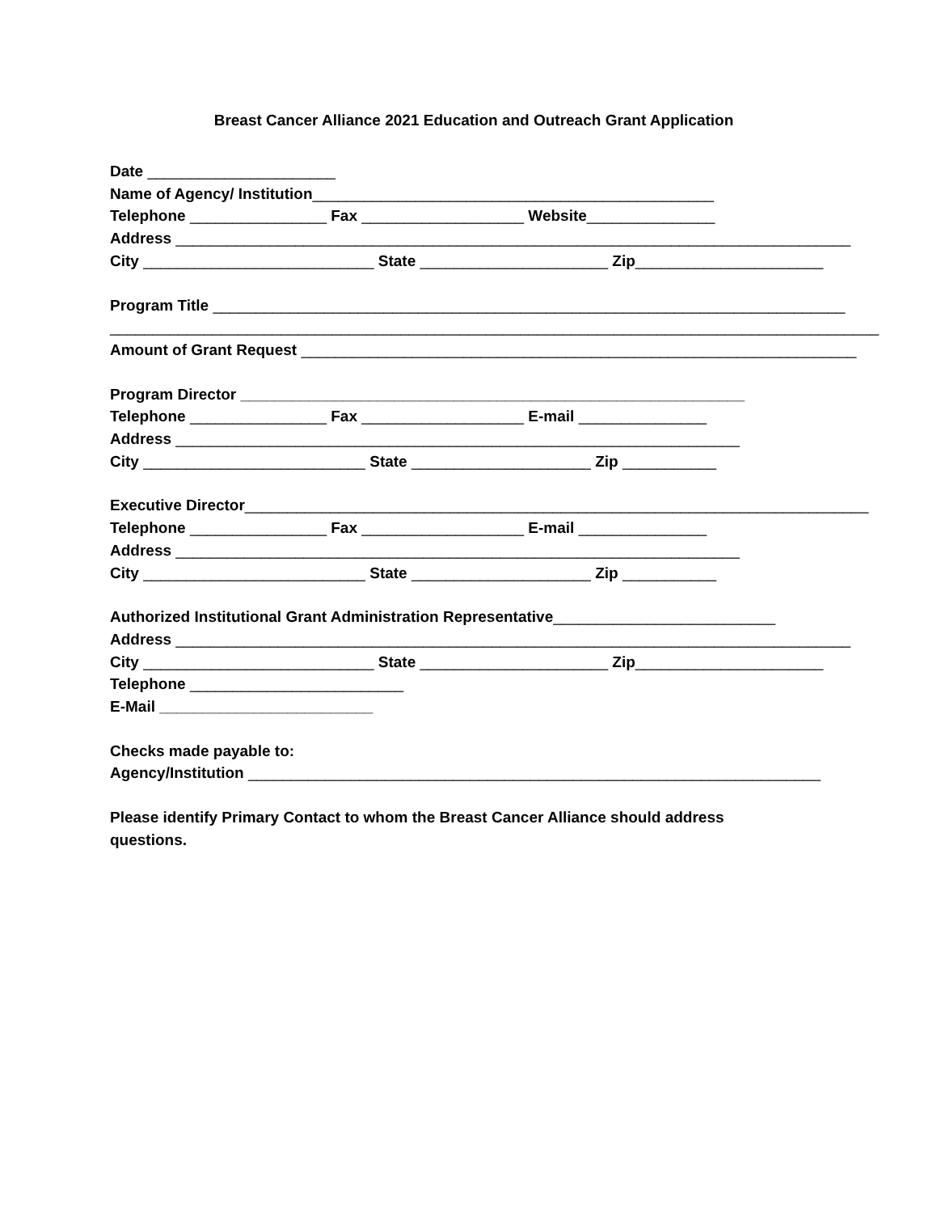Breast Cancer Alliance 2021 Education and Outreach Grant Application
Date ______________________
Name of Agency/ Institution_______________________________________________
Telephone ________________ Fax ___________________ Website_______________
Address _______________________________________________________________________________
City ___________________________ State ______________________ Zip______________________
Program Title __________________________________________________________________________
__________________________________________________________________________________________
Amount of Grant Request _________________________________________________________________
Program Director ___________________________________________________________
Telephone ________________ Fax ___________________ E-mail _______________
Address __________________________________________________________________
City __________________________ State _____________________ Zip ___________
Executive Director_________________________________________________________________________
Telephone ________________ Fax ___________________ E-mail _______________
Address __________________________________________________________________
City __________________________ State _____________________ Zip ___________
Authorized Institutional Grant Administration Representative__________________________
Address _______________________________________________________________________________
City ___________________________ State ______________________ Zip______________________
Telephone _________________________
E-Mail _________________________
Checks made payable to:
Agency/Institution ___________________________________________________________________
Please identify Primary Contact to whom the Breast Cancer Alliance should address
questions.